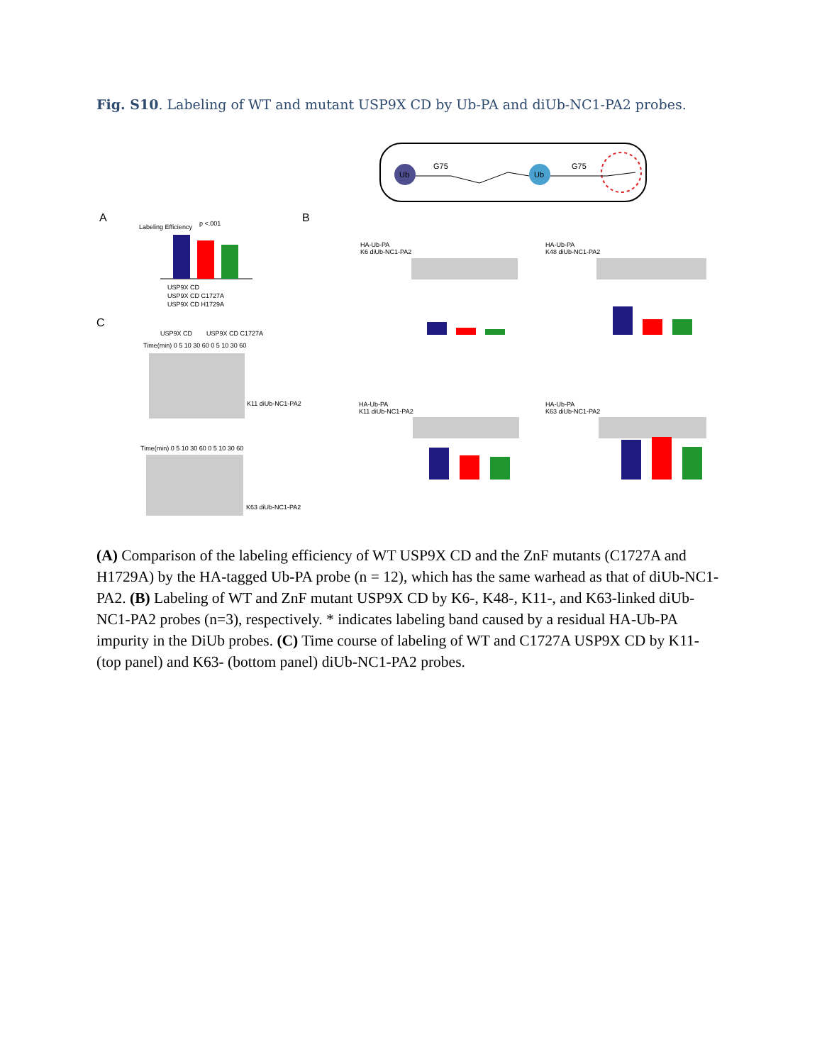Fig. S10. Labeling of WT and mutant USP9X CD by Ub-PA and diUb-NC1-PA2 probes.
Ub
Ub
G75
G75
A
B
C
Time(min) 0 5 10 30 60 0 5 10 30 60
K11 diUb-NC1-PA2
Time(min) 0 5 10 30 60 0 5 10 30 60
K63 diUb-NC1-PA2
HA-Ub-PA
K6 diUb-NC1-PA2
HA-Ub-PA
K48 diUb-NC1-PA2
HA-Ub-PA
K11 diUb-NC1-PA2
HA-Ub-PA
K63 diUb-NC1-PA2
USP9X CD
USP9X CD C1727A
USP9X CD H1729A
Labeling Efficiency
p <.001
USP9X CD
USP9X CD C1727A
(A) Comparison of the labeling efficiency of WT USP9X CD and the ZnF mutants (C1727A and H1729A) by the HA-tagged Ub-PA probe (n = 12), which has the same warhead as that of diUb-NC1-PA2. (B) Labeling of WT and ZnF mutant USP9X CD by K6-, K48-, K11-, and K63-linked diUb-NC1-PA2 probes (n=3), respectively. * indicates labeling band caused by a residual HA-Ub-PA impurity in the DiUb probes. (C) Time course of labeling of WT and C1727A USP9X CD by K11- (top panel) and K63- (bottom panel) diUb-NC1-PA2 probes.